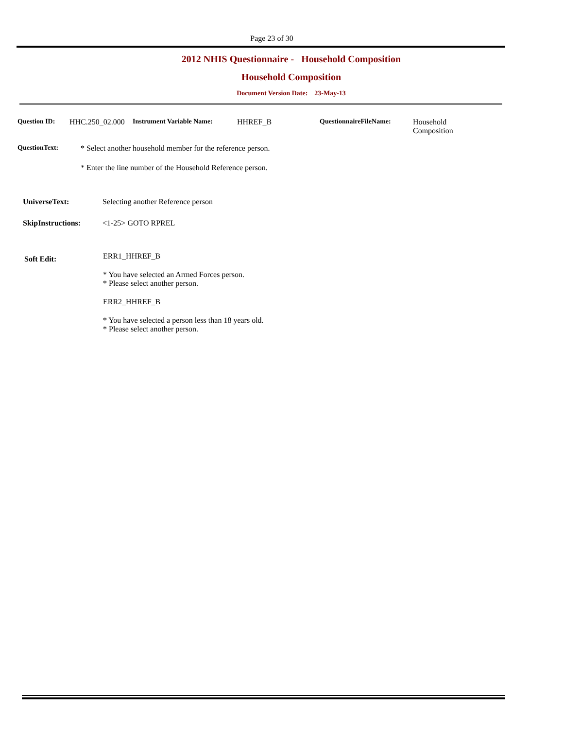Page 23 of 30
2012 NHIS Questionnaire - Household Composition
Household Composition
Document Version Date: 23-May-13
Question ID: HHC.250_02.000
Instrument Variable Name: HHREF_B QuestionnaireFileName: Household
Composition
QuestionText: * Select another household member for the reference person.
* Enter the line number of the Household Reference person.
UniverseText: Selecting another Reference person
SkipInstructions: <1-25> GOTO RPREL
Soft Edit:
ERR1_HHREF_B
* You have selected an Armed Forces person.
* Please select another person.
ERR2_HHREF_B
* You have selected a person less than 18 years old.
* Please select another person.